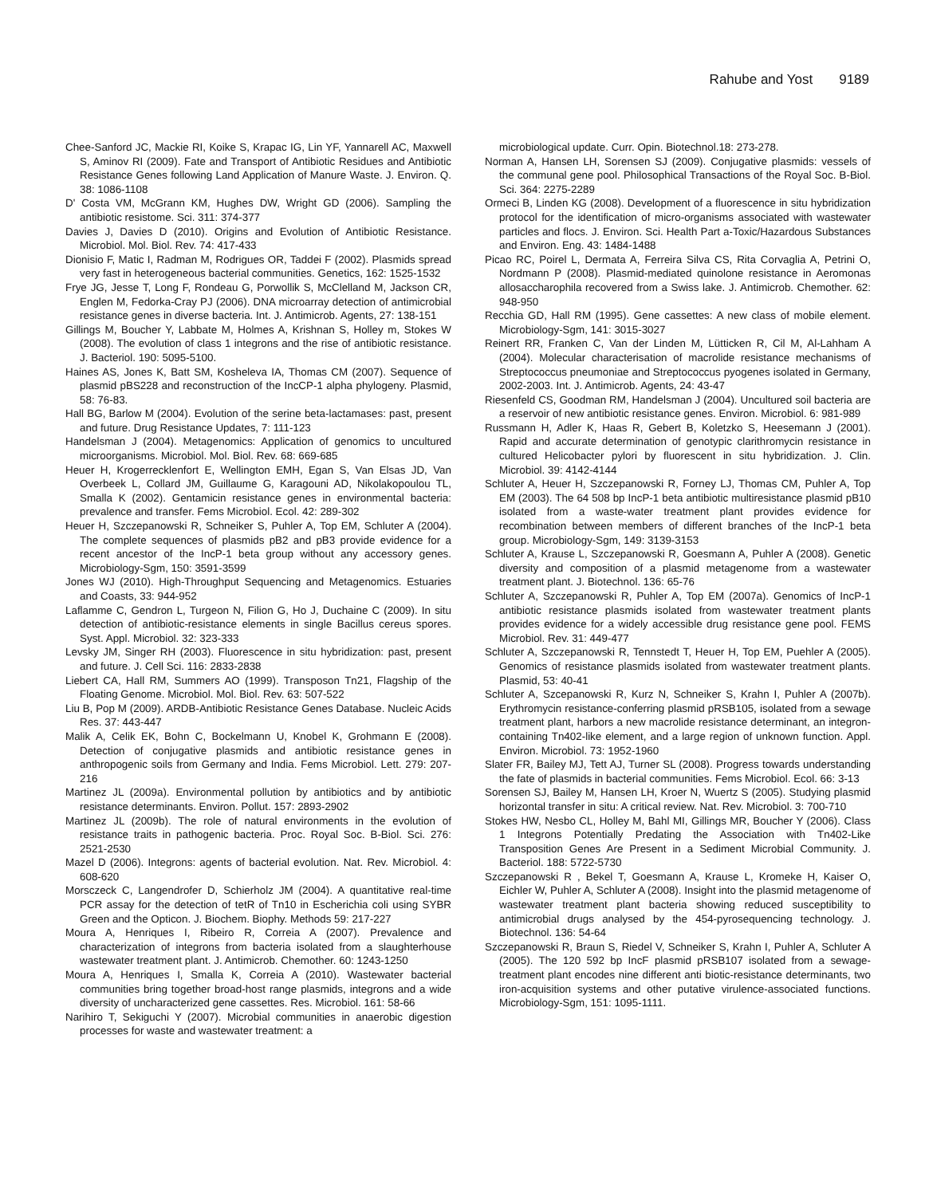Rahube and Yost 9189
Chee-Sanford JC, Mackie RI, Koike S, Krapac IG, Lin YF, Yannarell AC, Maxwell S, Aminov RI (2009). Fate and Transport of Antibiotic Residues and Antibiotic Resistance Genes following Land Application of Manure Waste. J. Environ. Q. 38: 1086-1108
D' Costa VM, McGrann KM, Hughes DW, Wright GD (2006). Sampling the antibiotic resistome. Sci. 311: 374-377
Davies J, Davies D (2010). Origins and Evolution of Antibiotic Resistance. Microbiol. Mol. Biol. Rev. 74: 417-433
Dionisio F, Matic I, Radman M, Rodrigues OR, Taddei F (2002). Plasmids spread very fast in heterogeneous bacterial communities. Genetics, 162: 1525-1532
Frye JG, Jesse T, Long F, Rondeau G, Porwollik S, McClelland M, Jackson CR, Englen M, Fedorka-Cray PJ (2006). DNA microarray detection of antimicrobial resistance genes in diverse bacteria. Int. J. Antimicrob. Agents, 27: 138-151
Gillings M, Boucher Y, Labbate M, Holmes A, Krishnan S, Holley m, Stokes W (2008). The evolution of class 1 integrons and the rise of antibiotic resistance. J. Bacteriol. 190: 5095-5100.
Haines AS, Jones K, Batt SM, Kosheleva IA, Thomas CM (2007). Sequence of plasmid pBS228 and reconstruction of the IncCP-1 alpha phylogeny. Plasmid, 58: 76-83.
Hall BG, Barlow M (2004). Evolution of the serine beta-lactamases: past, present and future. Drug Resistance Updates, 7: 111-123
Handelsman J (2004). Metagenomics: Application of genomics to uncultured microorganisms. Microbiol. Mol. Biol. Rev. 68: 669-685
Heuer H, Krogerrecklenfort E, Wellington EMH, Egan S, Van Elsas JD, Van Overbeek L, Collard JM, Guillaume G, Karagouni AD, Nikolakopoulou TL, Smalla K (2002). Gentamicin resistance genes in environmental bacteria: prevalence and transfer. Fems Microbiol. Ecol. 42: 289-302
Heuer H, Szczepanowski R, Schneiker S, Puhler A, Top EM, Schluter A (2004). The complete sequences of plasmids pB2 and pB3 provide evidence for a recent ancestor of the IncP-1 beta group without any accessory genes. Microbiology-Sgm, 150: 3591-3599
Jones WJ (2010). High-Throughput Sequencing and Metagenomics. Estuaries and Coasts, 33: 944-952
Laflamme C, Gendron L, Turgeon N, Filion G, Ho J, Duchaine C (2009). In situ detection of antibiotic-resistance elements in single Bacillus cereus spores. Syst. Appl. Microbiol. 32: 323-333
Levsky JM, Singer RH (2003). Fluorescence in situ hybridization: past, present and future. J. Cell Sci. 116: 2833-2838
Liebert CA, Hall RM, Summers AO (1999). Transposon Tn21, Flagship of the Floating Genome. Microbiol. Mol. Biol. Rev. 63: 507-522
Liu B, Pop M (2009). ARDB-Antibiotic Resistance Genes Database. Nucleic Acids Res. 37: 443-447
Malik A, Celik EK, Bohn C, Bockelmann U, Knobel K, Grohmann E (2008). Detection of conjugative plasmids and antibiotic resistance genes in anthropogenic soils from Germany and India. Fems Microbiol. Lett. 279: 207-216
Martinez JL (2009a). Environmental pollution by antibiotics and by antibiotic resistance determinants. Environ. Pollut. 157: 2893-2902
Martinez JL (2009b). The role of natural environments in the evolution of resistance traits in pathogenic bacteria. Proc. Royal Soc. B-Biol. Sci. 276: 2521-2530
Mazel D (2006). Integrons: agents of bacterial evolution. Nat. Rev. Microbiol. 4: 608-620
Morsczeck C, Langendrofer D, Schierholz JM (2004). A quantitative real-time PCR assay for the detection of tetR of Tn10 in Escherichia coli using SYBR Green and the Opticon. J. Biochem. Biophy. Methods 59: 217-227
Moura A, Henriques I, Ribeiro R, Correia A (2007). Prevalence and characterization of integrons from bacteria isolated from a slaughterhouse wastewater treatment plant. J. Antimicrob. Chemother. 60: 1243-1250
Moura A, Henriques I, Smalla K, Correia A (2010). Wastewater bacterial communities bring together broad-host range plasmids, integrons and a wide diversity of uncharacterized gene cassettes. Res. Microbiol. 161: 58-66
Narihiro T, Sekiguchi Y (2007). Microbial communities in anaerobic digestion processes for waste and wastewater treatment: a
microbiological update. Curr. Opin. Biotechnol.18: 273-278.
Norman A, Hansen LH, Sorensen SJ (2009). Conjugative plasmids: vessels of the communal gene pool. Philosophical Transactions of the Royal Soc. B-Biol. Sci. 364: 2275-2289
Ormeci B, Linden KG (2008). Development of a fluorescence in situ hybridization protocol for the identification of micro-organisms associated with wastewater particles and flocs. J. Environ. Sci. Health Part a-Toxic/Hazardous Substances and Environ. Eng. 43: 1484-1488
Picao RC, Poirel L, Dermata A, Ferreira Silva CS, Rita Corvaglia A, Petrini O, Nordmann P (2008). Plasmid-mediated quinolone resistance in Aeromonas allosaccharophila recovered from a Swiss lake. J. Antimicrob. Chemother. 62: 948-950
Recchia GD, Hall RM (1995). Gene cassettes: A new class of mobile element. Microbiology-Sgm, 141: 3015-3027
Reinert RR, Franken C, Van der Linden M, Lütticken R, Cil M, Al-Lahham A (2004). Molecular characterisation of macrolide resistance mechanisms of Streptococcus pneumoniae and Streptococcus pyogenes isolated in Germany, 2002-2003. Int. J. Antimicrob. Agents, 24: 43-47
Riesenfeld CS, Goodman RM, Handelsman J (2004). Uncultured soil bacteria are a reservoir of new antibiotic resistance genes. Environ. Microbiol. 6: 981-989
Russmann H, Adler K, Haas R, Gebert B, Koletzko S, Heesemann J (2001). Rapid and accurate determination of genotypic clarithromycin resistance in cultured Helicobacter pylori by fluorescent in situ hybridization. J. Clin. Microbiol. 39: 4142-4144
Schluter A, Heuer H, Szczepanowski R, Forney LJ, Thomas CM, Puhler A, Top EM (2003). The 64 508 bp IncP-1 beta antibiotic multiresistance plasmid pB10 isolated from a waste-water treatment plant provides evidence for recombination between members of different branches of the IncP-1 beta group. Microbiology-Sgm, 149: 3139-3153
Schluter A, Krause L, Szczepanowski R, Goesmann A, Puhler A (2008). Genetic diversity and composition of a plasmid metagenome from a wastewater treatment plant. J. Biotechnol. 136: 65-76
Schluter A, Szczepanowski R, Puhler A, Top EM (2007a). Genomics of IncP-1 antibiotic resistance plasmids isolated from wastewater treatment plants provides evidence for a widely accessible drug resistance gene pool. FEMS Microbiol. Rev. 31: 449-477
Schluter A, Szczepanowski R, Tennstedt T, Heuer H, Top EM, Puehler A (2005). Genomics of resistance plasmids isolated from wastewater treatment plants. Plasmid, 53: 40-41
Schluter A, Szcepanowski R, Kurz N, Schneiker S, Krahn I, Puhler A (2007b). Erythromycin resistance-conferring plasmid pRSB105, isolated from a sewage treatment plant, harbors a new macrolide resistance determinant, an integron-containing Tn402-like element, and a large region of unknown function. Appl. Environ. Microbiol. 73: 1952-1960
Slater FR, Bailey MJ, Tett AJ, Turner SL (2008). Progress towards understanding the fate of plasmids in bacterial communities. Fems Microbiol. Ecol. 66: 3-13
Sorensen SJ, Bailey M, Hansen LH, Kroer N, Wuertz S (2005). Studying plasmid horizontal transfer in situ: A critical review. Nat. Rev. Microbiol. 3: 700-710
Stokes HW, Nesbo CL, Holley M, Bahl MI, Gillings MR, Boucher Y (2006). Class 1 Integrons Potentially Predating the Association with Tn402-Like Transposition Genes Are Present in a Sediment Microbial Community. J. Bacteriol. 188: 5722-5730
Szczepanowski R , Bekel T, Goesmann A, Krause L, Kromeke H, Kaiser O, Eichler W, Puhler A, Schluter A (2008). Insight into the plasmid metagenome of wastewater treatment plant bacteria showing reduced susceptibility to antimicrobial drugs analysed by the 454-pyrosequencing technology. J. Biotechnol. 136: 54-64
Szczepanowski R, Braun S, Riedel V, Schneiker S, Krahn I, Puhler A, Schluter A (2005). The 120 592 bp IncF plasmid pRSB107 isolated from a sewage-treatment plant encodes nine different anti biotic-resistance determinants, two iron-acquisition systems and other putative virulence-associated functions. Microbiology-Sgm, 151: 1095-1111.